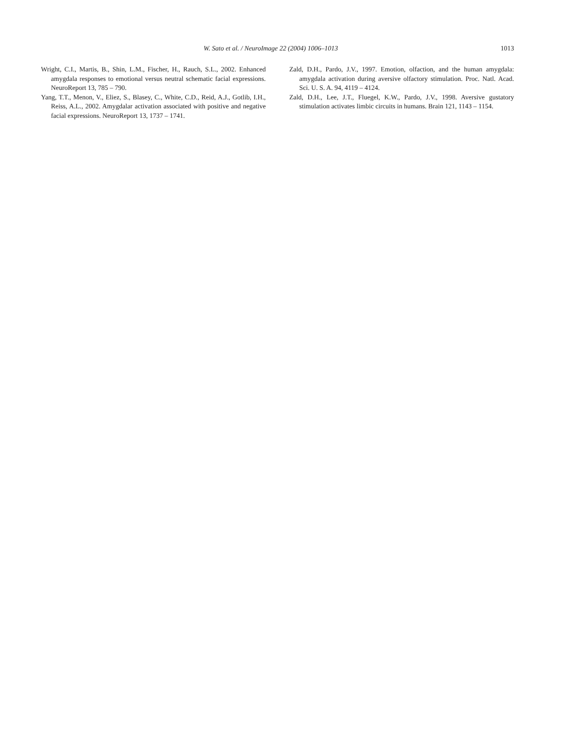W. Sato et al. / NeuroImage 22 (2004) 1006–1013
1013
Wright, C.I., Martis, B., Shin, L.M., Fischer, H., Rauch, S.L., 2002. Enhanced amygdala responses to emotional versus neutral schematic facial expressions. NeuroReport 13, 785 – 790.
Yang, T.T., Menon, V., Eliez, S., Blasey, C., White, C.D., Reid, A.J., Gotlib, I.H., Reiss, A.L., 2002. Amygdalar activation associated with positive and negative facial expressions. NeuroReport 13, 1737 – 1741.
Zald, D.H., Pardo, J.V., 1997. Emotion, olfaction, and the human amygdala: amygdala activation during aversive olfactory stimulation. Proc. Natl. Acad. Sci. U. S. A. 94, 4119 – 4124.
Zald, D.H., Lee, J.T., Fluegel, K.W., Pardo, J.V., 1998. Aversive gustatory stimulation activates limbic circuits in humans. Brain 121, 1143 – 1154.